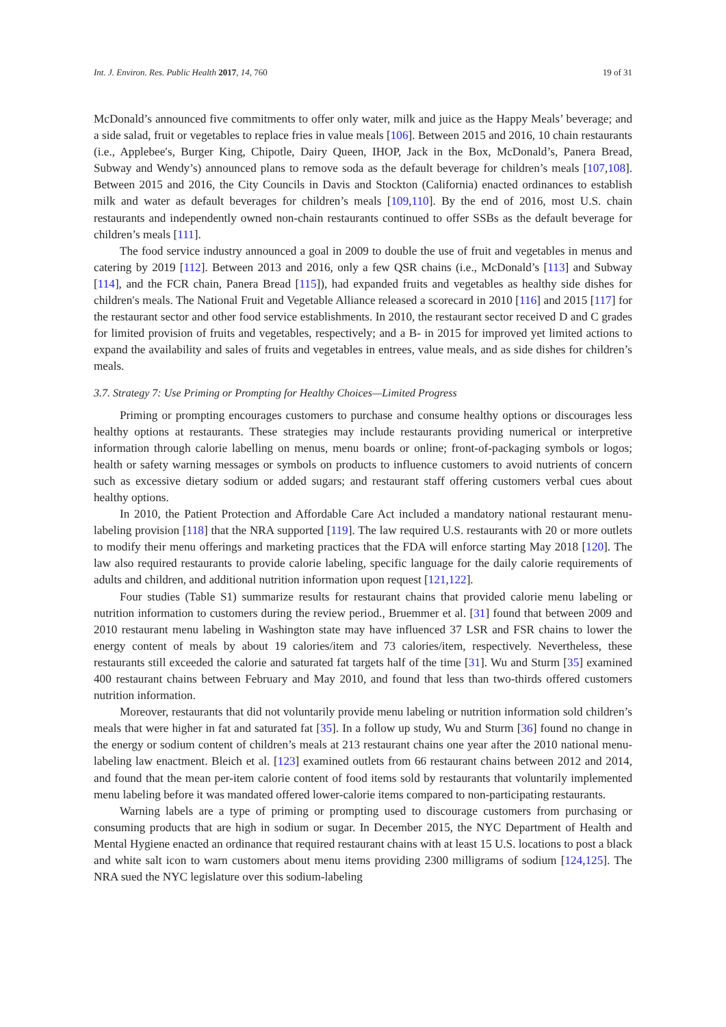Int. J. Environ. Res. Public Health 2017, 14, 760 19 of 31
McDonald’s announced five commitments to offer only water, milk and juice as the Happy Meals’ beverage; and a side salad, fruit or vegetables to replace fries in value meals [106]. Between 2015 and 2016, 10 chain restaurants (i.e., Applebee′s, Burger King, Chipotle, Dairy Queen, IHOP, Jack in the Box, McDonald’s, Panera Bread, Subway and Wendy’s) announced plans to remove soda as the default beverage for children’s meals [107,108]. Between 2015 and 2016, the City Councils in Davis and Stockton (California) enacted ordinances to establish milk and water as default beverages for children’s meals [109,110]. By the end of 2016, most U.S. chain restaurants and independently owned non-chain restaurants continued to offer SSBs as the default beverage for children’s meals [111].
The food service industry announced a goal in 2009 to double the use of fruit and vegetables in menus and catering by 2019 [112]. Between 2013 and 2016, only a few QSR chains (i.e., McDonald’s [113] and Subway [114], and the FCR chain, Panera Bread [115]), had expanded fruits and vegetables as healthy side dishes for children′s meals. The National Fruit and Vegetable Alliance released a scorecard in 2010 [116] and 2015 [117] for the restaurant sector and other food service establishments. In 2010, the restaurant sector received D and C grades for limited provision of fruits and vegetables, respectively; and a B- in 2015 for improved yet limited actions to expand the availability and sales of fruits and vegetables in entrees, value meals, and as side dishes for children’s meals.
3.7. Strategy 7: Use Priming or Prompting for Healthy Choices—Limited Progress
Priming or prompting encourages customers to purchase and consume healthy options or discourages less healthy options at restaurants. These strategies may include restaurants providing numerical or interpretive information through calorie labelling on menus, menu boards or online; front-of-packaging symbols or logos; health or safety warning messages or symbols on products to influence customers to avoid nutrients of concern such as excessive dietary sodium or added sugars; and restaurant staff offering customers verbal cues about healthy options.
In 2010, the Patient Protection and Affordable Care Act included a mandatory national restaurant menu-labeling provision [118] that the NRA supported [119]. The law required U.S. restaurants with 20 or more outlets to modify their menu offerings and marketing practices that the FDA will enforce starting May 2018 [120]. The law also required restaurants to provide calorie labeling, specific language for the daily calorie requirements of adults and children, and additional nutrition information upon request [121,122].
Four studies (Table S1) summarize results for restaurant chains that provided calorie menu labeling or nutrition information to customers during the review period., Bruemmer et al. [31] found that between 2009 and 2010 restaurant menu labeling in Washington state may have influenced 37 LSR and FSR chains to lower the energy content of meals by about 19 calories/item and 73 calories/item, respectively. Nevertheless, these restaurants still exceeded the calorie and saturated fat targets half of the time [31]. Wu and Sturm [35] examined 400 restaurant chains between February and May 2010, and found that less than two-thirds offered customers nutrition information.
Moreover, restaurants that did not voluntarily provide menu labeling or nutrition information sold children’s meals that were higher in fat and saturated fat [35]. In a follow up study, Wu and Sturm [36] found no change in the energy or sodium content of children’s meals at 213 restaurant chains one year after the 2010 national menu-labeling law enactment. Bleich et al. [123] examined outlets from 66 restaurant chains between 2012 and 2014, and found that the mean per-item calorie content of food items sold by restaurants that voluntarily implemented menu labeling before it was mandated offered lower-calorie items compared to non-participating restaurants.
Warning labels are a type of priming or prompting used to discourage customers from purchasing or consuming products that are high in sodium or sugar. In December 2015, the NYC Department of Health and Mental Hygiene enacted an ordinance that required restaurant chains with at least 15 U.S. locations to post a black and white salt icon to warn customers about menu items providing 2300 milligrams of sodium [124,125]. The NRA sued the NYC legislature over this sodium-labeling